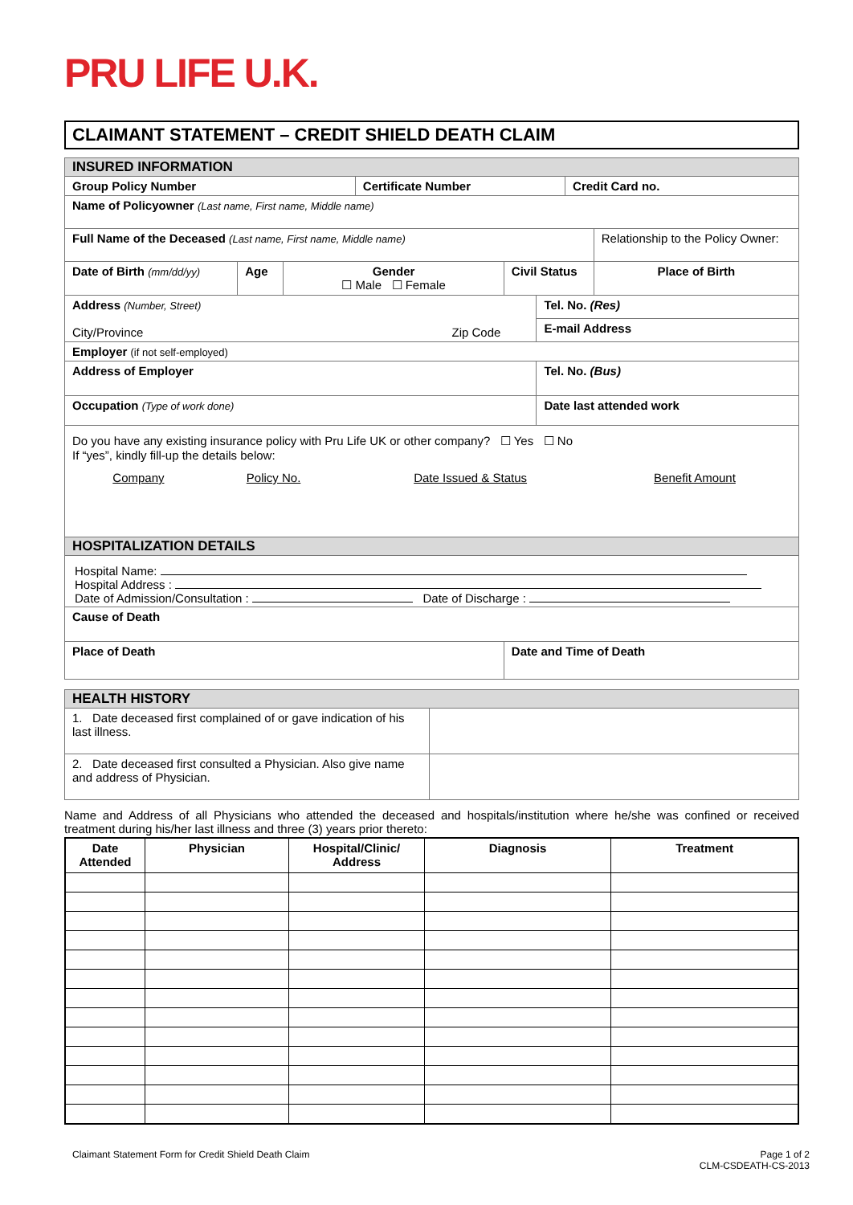PRU LIFE U.K.
CLAIMANT STATEMENT – CREDIT SHIELD DEATH CLAIM
| INSURED INFORMATION | | | | | | | |
| Group Policy Number | | | Certificate Number | | | Credit Card no. | |
| Name of Policyowner (Last name, First name, Middle name) | | | | | | | |
| Full Name of the Deceased (Last name, First name, Middle name) | | | | | | | Relationship to the Policy Owner: |
| Date of Birth (mm/dd/yy) | Age | Gender ☐ Male ☐ Female | | Civil Status | | | Place of Birth |
| Address (Number, Street) City/Province Zip Code | | | | | Tel. No. (Res) | | |
| | | | | | E-mail Address | | |
| Employer (if not self-employed) | | | | | | | |
| Address of Employer | | | | | Tel. No. (Bus) | | |
| Occupation (Type of work done) | | | | | Date last attended work | | |
| Do you have any existing insurance policy with Pru Life UK or other company? ☐ Yes ☐ No If “yes”, kindly fill-up the details below: / Company / Policy No. / Date Issued & Status / Benefit Amount / | | | | | | | |
| HOSPITALIZATION DETAILS | | | | | | | |
| Hospital Name: Hospital Address : Date of Admission/Consultation : Date of Discharge : | | | | | | | |
| Cause of Death | | | | | | | |
| Place of Death | | | | Date and Time of Death | | | |
| HEALTH HISTORY | |
| 1. Date deceased first complained of or gave indication of his last illness. | |
| 2. Date deceased first consulted a Physician. Also give name and address of Physician. | |
Name and Address of all Physicians who attended the deceased and hospitals/institution where he/she was confined or received treatment during his/her last illness and three (3) years prior thereto:
| Date Attended | Physician | Hospital/Clinic/ Address | Diagnosis | Treatment |
| --- | --- | --- | --- | --- |
Claimant Statement Form for Credit Shield Death Claim Page 1 of 2
CLM-CSDEATH-CS-2013